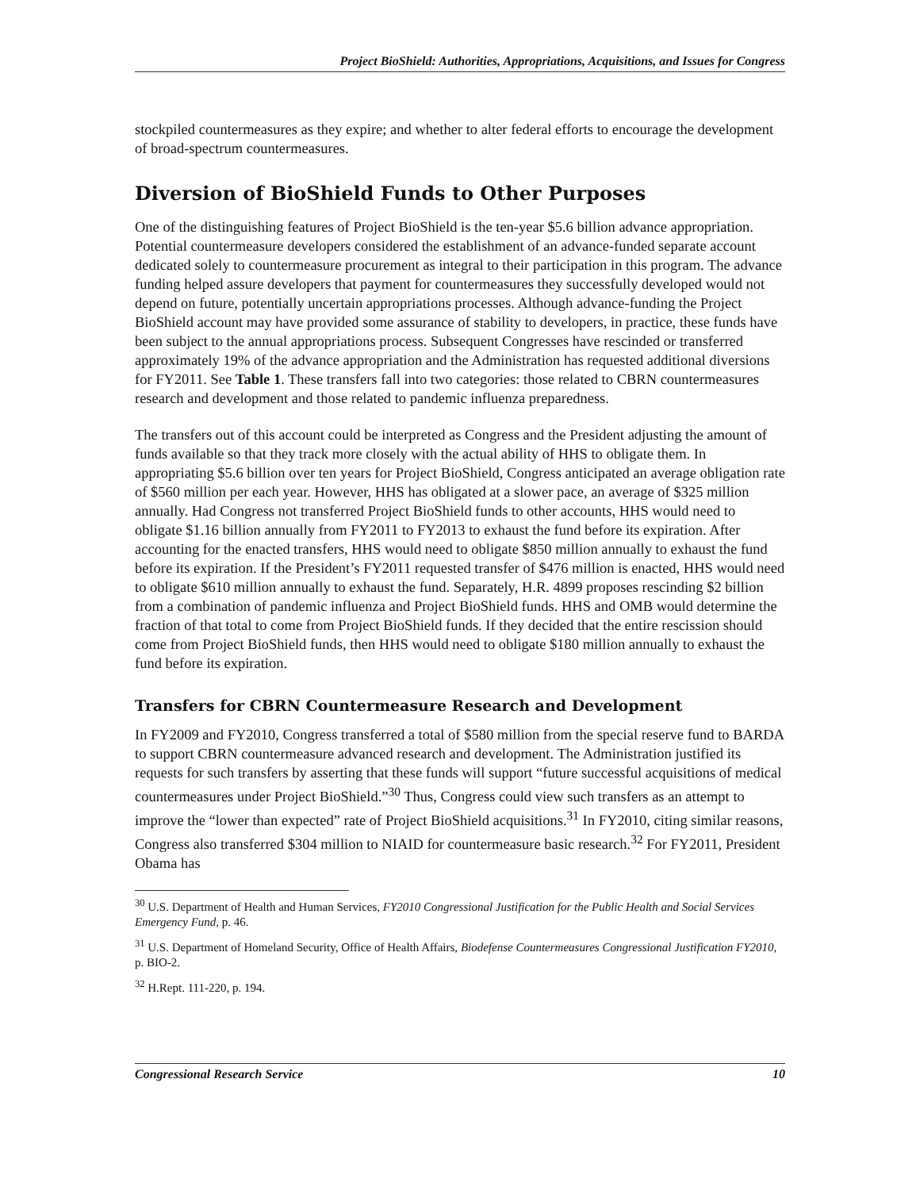Project BioShield: Authorities, Appropriations, Acquisitions, and Issues for Congress
stockpiled countermeasures as they expire; and whether to alter federal efforts to encourage the development of broad-spectrum countermeasures.
Diversion of BioShield Funds to Other Purposes
One of the distinguishing features of Project BioShield is the ten-year $5.6 billion advance appropriation. Potential countermeasure developers considered the establishment of an advance-funded separate account dedicated solely to countermeasure procurement as integral to their participation in this program. The advance funding helped assure developers that payment for countermeasures they successfully developed would not depend on future, potentially uncertain appropriations processes. Although advance-funding the Project BioShield account may have provided some assurance of stability to developers, in practice, these funds have been subject to the annual appropriations process. Subsequent Congresses have rescinded or transferred approximately 19% of the advance appropriation and the Administration has requested additional diversions for FY2011. See Table 1. These transfers fall into two categories: those related to CBRN countermeasures research and development and those related to pandemic influenza preparedness.
The transfers out of this account could be interpreted as Congress and the President adjusting the amount of funds available so that they track more closely with the actual ability of HHS to obligate them. In appropriating $5.6 billion over ten years for Project BioShield, Congress anticipated an average obligation rate of $560 million per each year. However, HHS has obligated at a slower pace, an average of $325 million annually. Had Congress not transferred Project BioShield funds to other accounts, HHS would need to obligate $1.16 billion annually from FY2011 to FY2013 to exhaust the fund before its expiration. After accounting for the enacted transfers, HHS would need to obligate $850 million annually to exhaust the fund before its expiration. If the President’s FY2011 requested transfer of $476 million is enacted, HHS would need to obligate $610 million annually to exhaust the fund. Separately, H.R. 4899 proposes rescinding $2 billion from a combination of pandemic influenza and Project BioShield funds. HHS and OMB would determine the fraction of that total to come from Project BioShield funds. If they decided that the entire rescission should come from Project BioShield funds, then HHS would need to obligate $180 million annually to exhaust the fund before its expiration.
Transfers for CBRN Countermeasure Research and Development
In FY2009 and FY2010, Congress transferred a total of $580 million from the special reserve fund to BARDA to support CBRN countermeasure advanced research and development. The Administration justified its requests for such transfers by asserting that these funds will support “future successful acquisitions of medical countermeasures under Project BioShield.”<sup>30</sup> Thus, Congress could view such transfers as an attempt to improve the “lower than expected” rate of Project BioShield acquisitions.<sup>31</sup> In FY2010, citing similar reasons, Congress also transferred $304 million to NIAID for countermeasure basic research.<sup>32</sup> For FY2011, President Obama has
<sup>30</sup> U.S. Department of Health and Human Services, FY2010 Congressional Justification for the Public Health and Social Services Emergency Fund, p. 46.
<sup>31</sup> U.S. Department of Homeland Security, Office of Health Affairs, Biodefense Countermeasures Congressional Justification FY2010, p. BIO-2.
<sup>32</sup> H.Rept. 111-220, p. 194.
Congressional Research Service 10